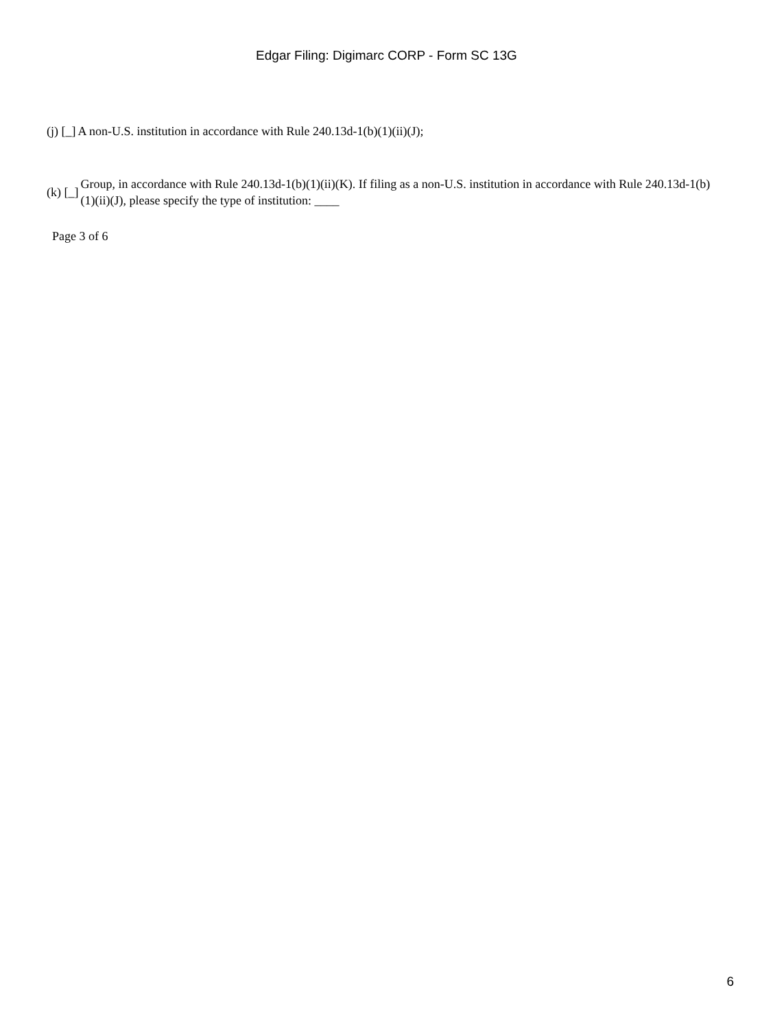Edgar Filing: Digimarc CORP - Form SC 13G
(j) [_] A non-U.S. institution in accordance with Rule 240.13d-1(b)(1)(ii)(J);
(k) [_] Group, in accordance with Rule 240.13d-1(b)(1)(ii)(K). If filing as a non-U.S. institution in accordance with Rule 240.13d-1(b)(1)(ii)(J), please specify the type of institution: ____
Page 3 of 6
6